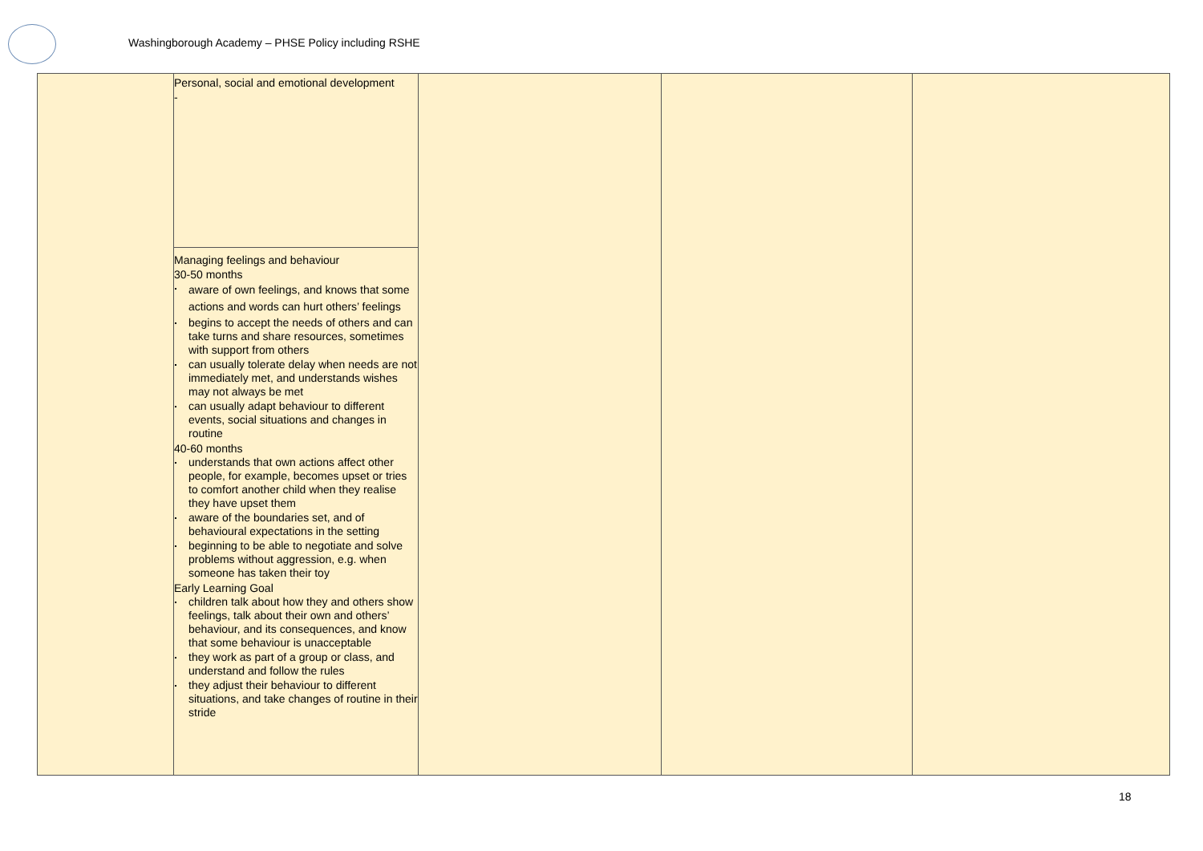Washingborough Academy – PHSE Policy including RSHE
| | Personal, social and emotional development - | | | |
| | Managing feelings and behaviour 30-50 months aware of own feelings, and knows that some actions and words can hurt others’ feelings begins to accept the needs of others and can take turns and share resources, sometimes with support from others can usually tolerate delay when needs are not immediately met, and understands wishes may not always be met can usually adapt behaviour to different events, social situations and changes in routine 40-60 months understands that own actions affect other people, for example, becomes upset or tries to comfort another child when they realise they have upset them aware of the boundaries set, and of behavioural expectations in the setting beginning to be able to negotiate and solve problems without aggression, e.g. when someone has taken their toy Early Learning Goal children talk about how they and others show feelings, talk about their own and others’ behaviour, and its consequences, and know that some behaviour is unacceptable they work as part of a group or class, and understand and follow the rules they adjust their behaviour to different situations, and take changes of routine in their stride | | | |
18